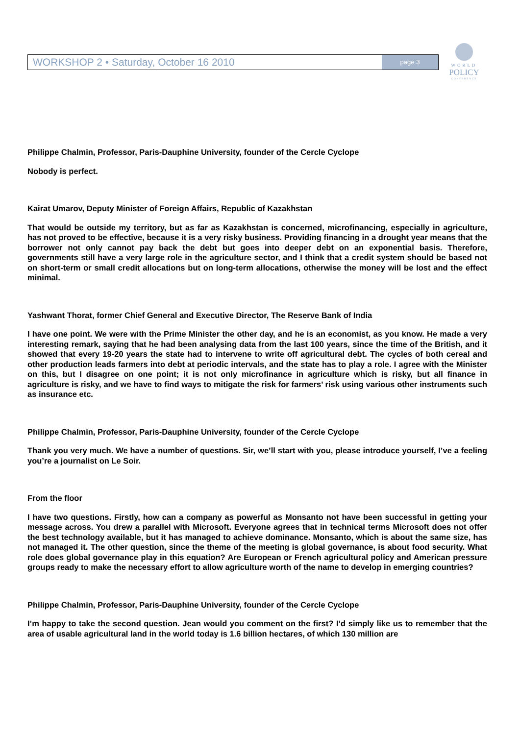WORKSHOP 2 • Saturday, October 16 2010 page 3
WORLD
POLICY
CONFERENCE
Philippe Chalmin, Professor, Paris-Dauphine University, founder of the Cercle Cyclope
Nobody is perfect.
Kairat Umarov, Deputy Minister of Foreign Affairs, Republic of Kazakhstan
That would be outside my territory, but as far as Kazakhstan is concerned, microfinancing, especially in agriculture, has not proved to be effective, because it is a very risky business. Providing financing in a drought year means that the borrower not only cannot pay back the debt but goes into deeper debt on an exponential basis. Therefore, governments still have a very large role in the agriculture sector, and I think that a credit system should be based not on short-term or small credit allocations but on long-term allocations, otherwise the money will be lost and the effect minimal.
Yashwant Thorat, former Chief General and Executive Director, The Reserve Bank of India
I have one point. We were with the Prime Minister the other day, and he is an economist, as you know. He made a very interesting remark, saying that he had been analysing data from the last 100 years, since the time of the British, and it showed that every 19-20 years the state had to intervene to write off agricultural debt. The cycles of both cereal and other production leads farmers into debt at periodic intervals, and the state has to play a role. I agree with the Minister on this, but I disagree on one point; it is not only microfinance in agriculture which is risky, but all finance in agriculture is risky, and we have to find ways to mitigate the risk for farmers’ risk using various other instruments such as insurance etc.
Philippe Chalmin, Professor, Paris-Dauphine University, founder of the Cercle Cyclope
Thank you very much. We have a number of questions. Sir, we’ll start with you, please introduce yourself, I’ve a feeling you’re a journalist on Le Soir.
From the floor
I have two questions. Firstly, how can a company as powerful as Monsanto not have been successful in getting your message across. You drew a parallel with Microsoft. Everyone agrees that in technical terms Microsoft does not offer the best technology available, but it has managed to achieve dominance. Monsanto, which is about the same size, has not managed it. The other question, since the theme of the meeting is global governance, is about food security. What role does global governance play in this equation? Are European or French agricultural policy and American pressure groups ready to make the necessary effort to allow agriculture worth of the name to develop in emerging countries?
Philippe Chalmin, Professor, Paris-Dauphine University, founder of the Cercle Cyclope
I’m happy to take the second question. Jean would you comment on the first? I’d simply like us to remember that the area of usable agricultural land in the world today is 1.6 billion hectares, of which 130 million are